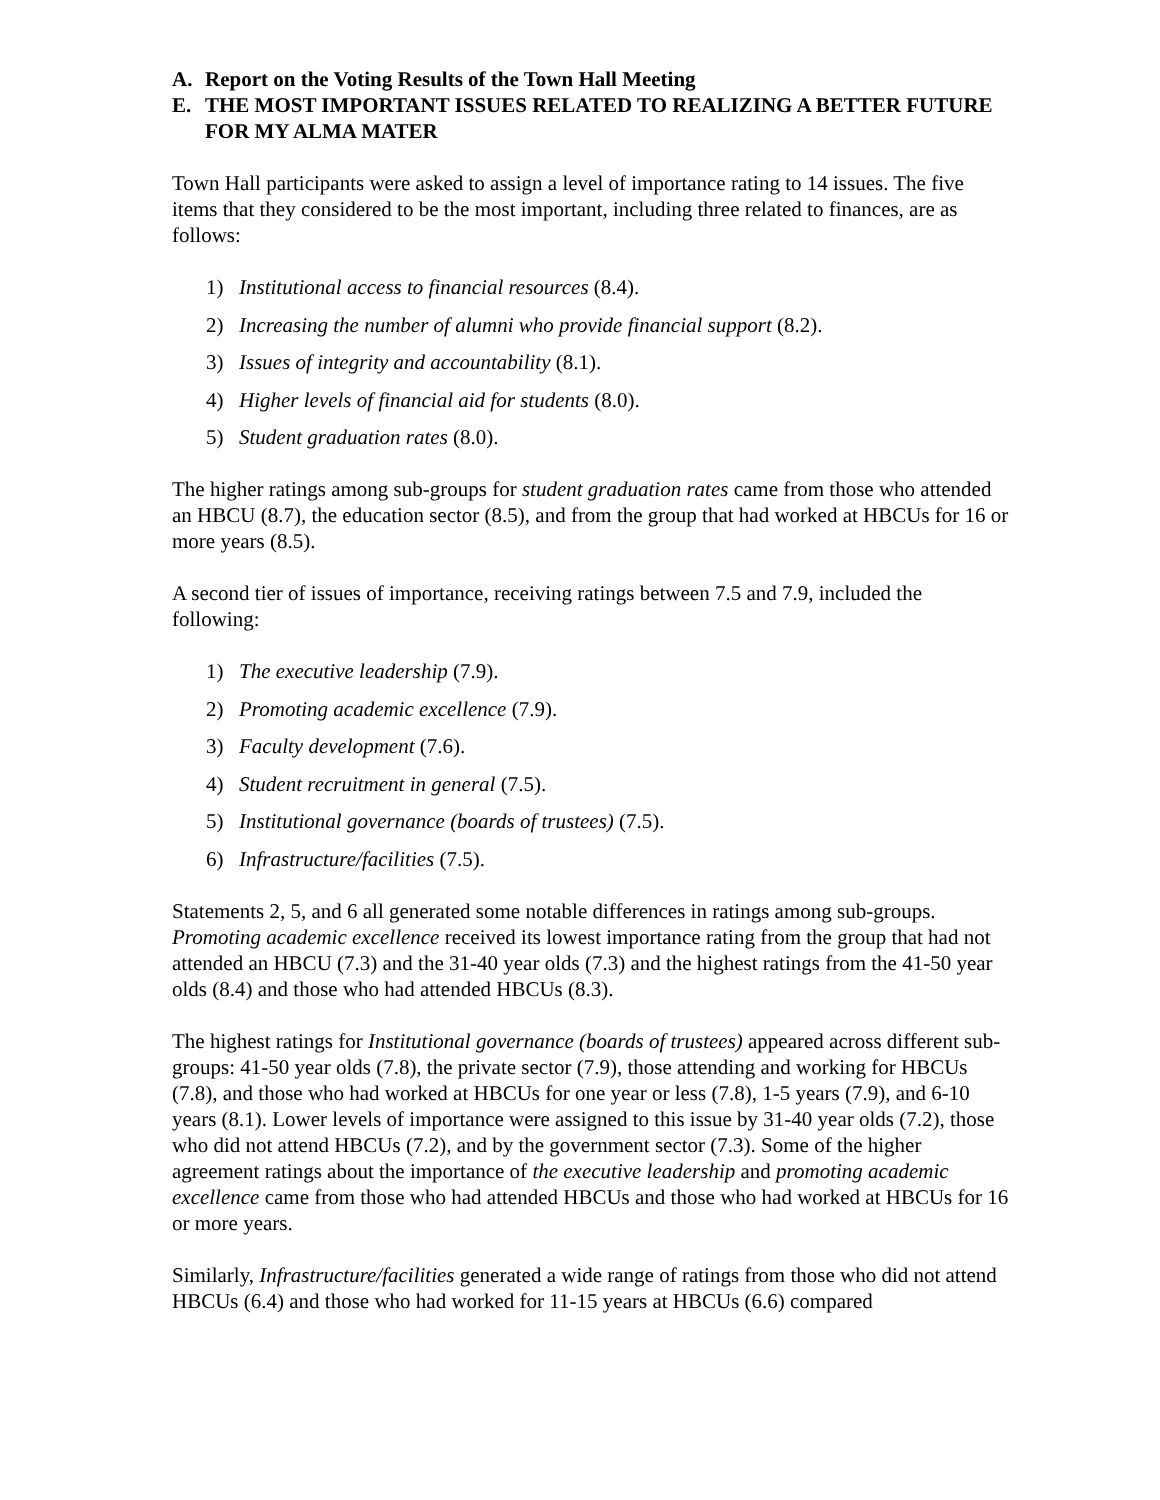A. Report on the Voting Results of the Town Hall Meeting
E. THE MOST IMPORTANT ISSUES RELATED TO REALIZING A BETTER FUTURE FOR MY ALMA MATER
Town Hall participants were asked to assign a level of importance rating to 14 issues. The five items that they considered to be the most important, including three related to finances, are as follows:
1) Institutional access to financial resources (8.4).
2) Increasing the number of alumni who provide financial support (8.2).
3) Issues of integrity and accountability (8.1).
4) Higher levels of financial aid for students (8.0).
5) Student graduation rates (8.0).
The higher ratings among sub-groups for student graduation rates came from those who attended an HBCU (8.7), the education sector (8.5), and from the group that had worked at HBCUs for 16 or more years (8.5).
A second tier of issues of importance, receiving ratings between 7.5 and 7.9, included the following:
1) The executive leadership (7.9).
2) Promoting academic excellence (7.9).
3) Faculty development (7.6).
4) Student recruitment in general (7.5).
5) Institutional governance (boards of trustees) (7.5).
6) Infrastructure/facilities (7.5).
Statements 2, 5, and 6 all generated some notable differences in ratings among sub-groups. Promoting academic excellence received its lowest importance rating from the group that had not attended an HBCU (7.3) and the 31-40 year olds (7.3) and the highest ratings from the 41-50 year olds (8.4) and those who had attended HBCUs (8.3).
The highest ratings for Institutional governance (boards of trustees) appeared across different sub-groups: 41-50 year olds (7.8), the private sector (7.9), those attending and working for HBCUs (7.8), and those who had worked at HBCUs for one year or less (7.8), 1-5 years (7.9), and 6-10 years (8.1). Lower levels of importance were assigned to this issue by 31-40 year olds (7.2), those who did not attend HBCUs (7.2), and by the government sector (7.3). Some of the higher agreement ratings about the importance of the executive leadership and promoting academic excellence came from those who had attended HBCUs and those who had worked at HBCUs for 16 or more years.
Similarly, Infrastructure/facilities generated a wide range of ratings from those who did not attend HBCUs (6.4) and those who had worked for 11-15 years at HBCUs (6.6) compared